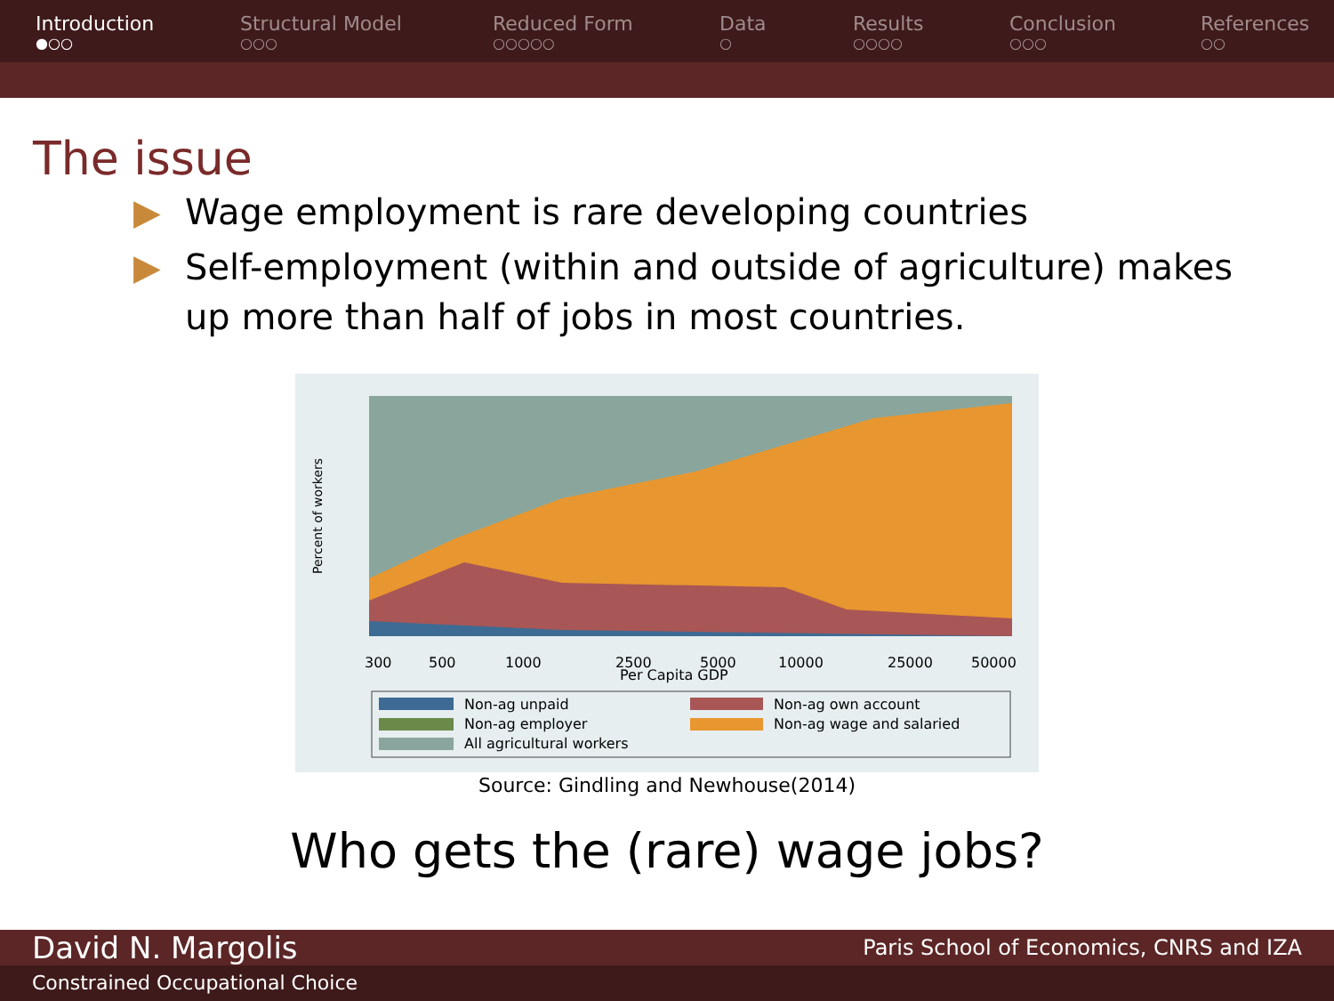Introduction
●○○
Structural Model
○○○
Reduced Form
○○○○○
Data
○
Results
○○○○
Conclusion
○○○
References
○○
The issue
▶ Wage employment is rare developing countries
▶ Self-employment (within and outside of agriculture) makes up more than half of jobs in most countries.
300
500
1000
2500
5000
10000
25000
50000
Per Capita GDP
Percent of workers
Non-ag unpaid
Non-ag own account
Non-ag employer
Non-ag wage and salaried
All agricultural workers
Source: Gindling and Newhouse(2014)
Who gets the (rare) wage jobs?
David N. Margolis Paris School of Economics, CNRS and IZA
Constrained Occupational Choice